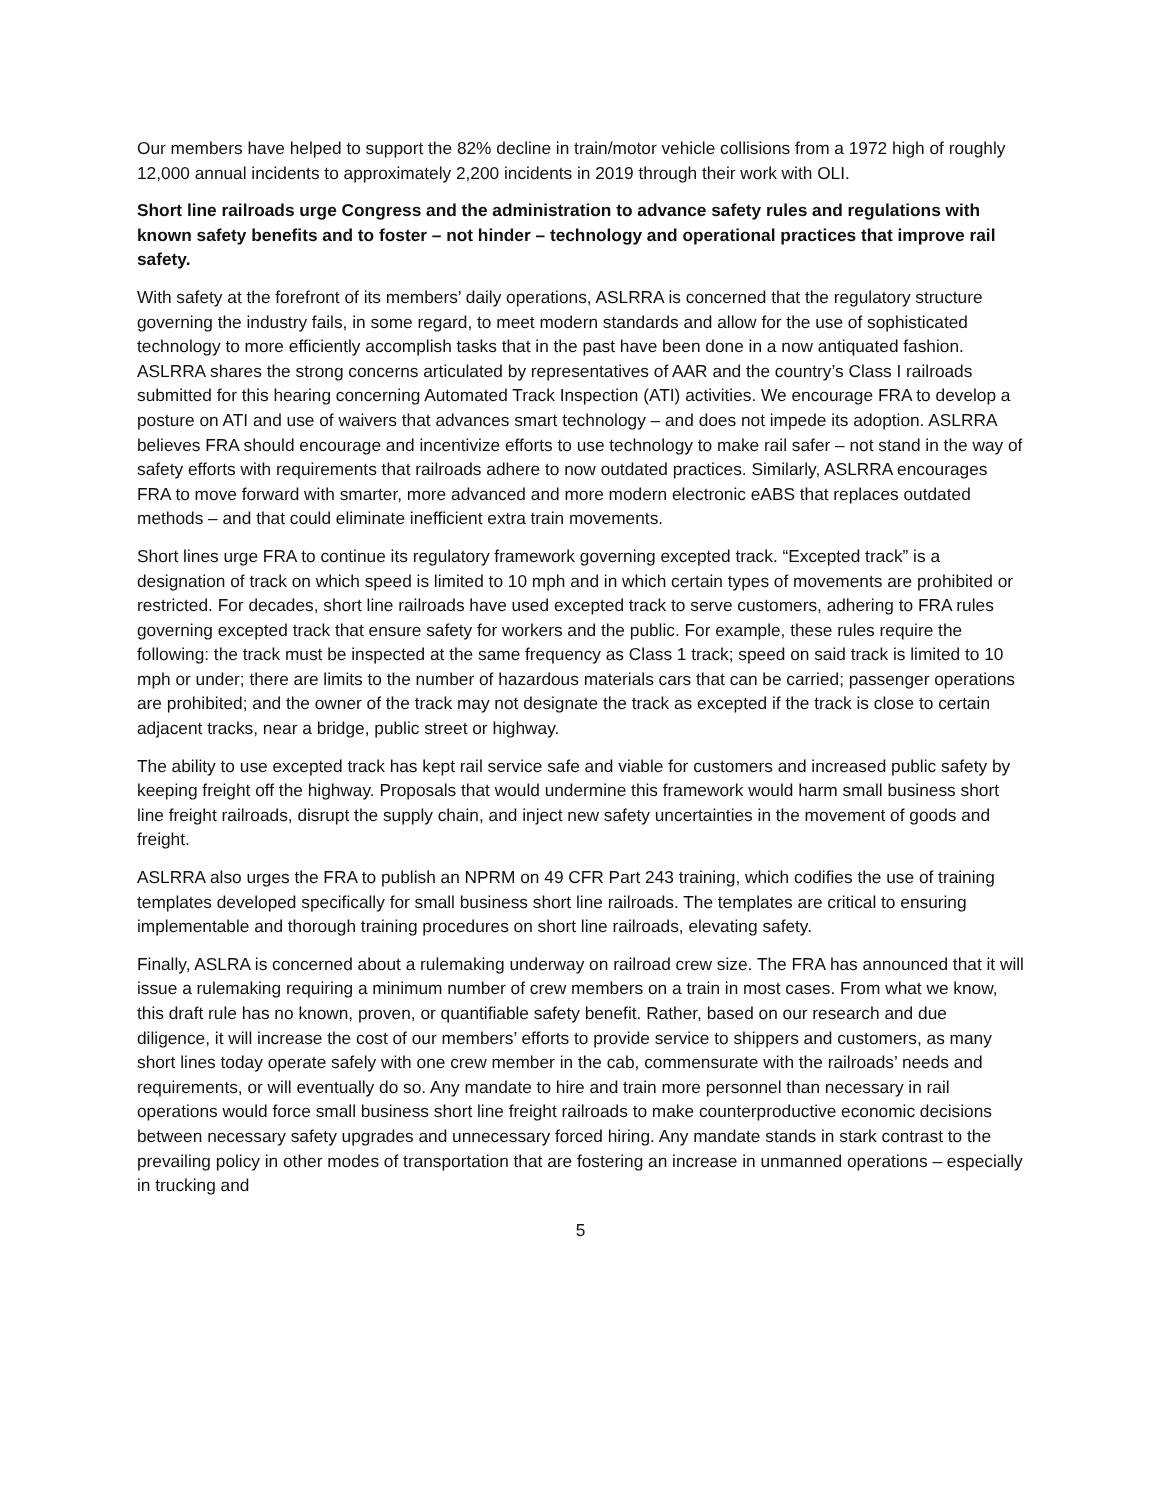Our members have helped to support the 82% decline in train/motor vehicle collisions from a 1972 high of roughly 12,000 annual incidents to approximately 2,200 incidents in 2019 through their work with OLI.
Short line railroads urge Congress and the administration to advance safety rules and regulations with known safety benefits and to foster – not hinder – technology and operational practices that improve rail safety.
With safety at the forefront of its members’ daily operations, ASLRRA is concerned that the regulatory structure governing the industry fails, in some regard, to meet modern standards and allow for the use of sophisticated technology to more efficiently accomplish tasks that in the past have been done in a now antiquated fashion. ASLRRA shares the strong concerns articulated by representatives of AAR and the country’s Class I railroads submitted for this hearing concerning Automated Track Inspection (ATI) activities. We encourage FRA to develop a posture on ATI and use of waivers that advances smart technology – and does not impede its adoption. ASLRRA believes FRA should encourage and incentivize efforts to use technology to make rail safer – not stand in the way of safety efforts with requirements that railroads adhere to now outdated practices. Similarly, ASLRRA encourages FRA to move forward with smarter, more advanced and more modern electronic eABS that replaces outdated methods – and that could eliminate inefficient extra train movements.
Short lines urge FRA to continue its regulatory framework governing excepted track. “Excepted track” is a designation of track on which speed is limited to 10 mph and in which certain types of movements are prohibited or restricted. For decades, short line railroads have used excepted track to serve customers, adhering to FRA rules governing excepted track that ensure safety for workers and the public. For example, these rules require the following: the track must be inspected at the same frequency as Class 1 track; speed on said track is limited to 10 mph or under; there are limits to the number of hazardous materials cars that can be carried; passenger operations are prohibited; and the owner of the track may not designate the track as excepted if the track is close to certain adjacent tracks, near a bridge, public street or highway.
The ability to use excepted track has kept rail service safe and viable for customers and increased public safety by keeping freight off the highway. Proposals that would undermine this framework would harm small business short line freight railroads, disrupt the supply chain, and inject new safety uncertainties in the movement of goods and freight.
ASLRRA also urges the FRA to publish an NPRM on 49 CFR Part 243 training, which codifies the use of training templates developed specifically for small business short line railroads. The templates are critical to ensuring implementable and thorough training procedures on short line railroads, elevating safety.
Finally, ASLRA is concerned about a rulemaking underway on railroad crew size. The FRA has announced that it will issue a rulemaking requiring a minimum number of crew members on a train in most cases. From what we know, this draft rule has no known, proven, or quantifiable safety benefit. Rather, based on our research and due diligence, it will increase the cost of our members’ efforts to provide service to shippers and customers, as many short lines today operate safely with one crew member in the cab, commensurate with the railroads’ needs and requirements, or will eventually do so. Any mandate to hire and train more personnel than necessary in rail operations would force small business short line freight railroads to make counterproductive economic decisions between necessary safety upgrades and unnecessary forced hiring. Any mandate stands in stark contrast to the prevailing policy in other modes of transportation that are fostering an increase in unmanned operations – especially in trucking and
5